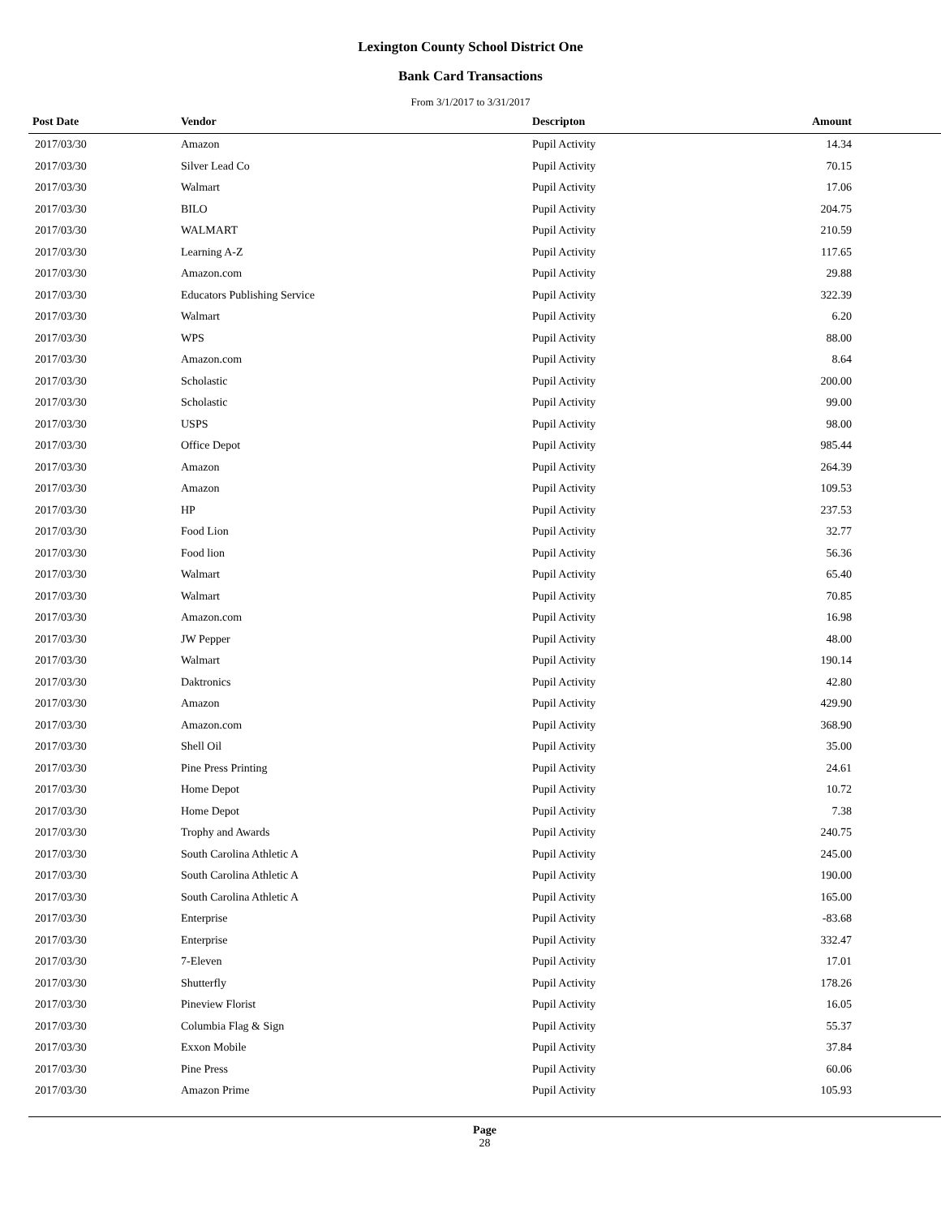Lexington County School District One
Bank Card Transactions
From 3/1/2017 to 3/31/2017
| Post Date | Vendor | Descripton | Amount |
| --- | --- | --- | --- |
| 2017/03/30 | Amazon | Pupil Activity | 14.34 |
| 2017/03/30 | Silver Lead Co | Pupil Activity | 70.15 |
| 2017/03/30 | Walmart | Pupil Activity | 17.06 |
| 2017/03/30 | BILO | Pupil Activity | 204.75 |
| 2017/03/30 | WALMART | Pupil Activity | 210.59 |
| 2017/03/30 | Learning A-Z | Pupil Activity | 117.65 |
| 2017/03/30 | Amazon.com | Pupil Activity | 29.88 |
| 2017/03/30 | Educators Publishing Service | Pupil Activity | 322.39 |
| 2017/03/30 | Walmart | Pupil Activity | 6.20 |
| 2017/03/30 | WPS | Pupil Activity | 88.00 |
| 2017/03/30 | Amazon.com | Pupil Activity | 8.64 |
| 2017/03/30 | Scholastic | Pupil Activity | 200.00 |
| 2017/03/30 | Scholastic | Pupil Activity | 99.00 |
| 2017/03/30 | USPS | Pupil Activity | 98.00 |
| 2017/03/30 | Office Depot | Pupil Activity | 985.44 |
| 2017/03/30 | Amazon | Pupil Activity | 264.39 |
| 2017/03/30 | Amazon | Pupil Activity | 109.53 |
| 2017/03/30 | HP | Pupil Activity | 237.53 |
| 2017/03/30 | Food Lion | Pupil Activity | 32.77 |
| 2017/03/30 | Food lion | Pupil Activity | 56.36 |
| 2017/03/30 | Walmart | Pupil Activity | 65.40 |
| 2017/03/30 | Walmart | Pupil Activity | 70.85 |
| 2017/03/30 | Amazon.com | Pupil Activity | 16.98 |
| 2017/03/30 | JW Pepper | Pupil Activity | 48.00 |
| 2017/03/30 | Walmart | Pupil Activity | 190.14 |
| 2017/03/30 | Daktronics | Pupil Activity | 42.80 |
| 2017/03/30 | Amazon | Pupil Activity | 429.90 |
| 2017/03/30 | Amazon.com | Pupil Activity | 368.90 |
| 2017/03/30 | Shell Oil | Pupil Activity | 35.00 |
| 2017/03/30 | Pine Press Printing | Pupil Activity | 24.61 |
| 2017/03/30 | Home Depot | Pupil Activity | 10.72 |
| 2017/03/30 | Home Depot | Pupil Activity | 7.38 |
| 2017/03/30 | Trophy and Awards | Pupil Activity | 240.75 |
| 2017/03/30 | South Carolina Athletic A | Pupil Activity | 245.00 |
| 2017/03/30 | South Carolina Athletic A | Pupil Activity | 190.00 |
| 2017/03/30 | South Carolina Athletic A | Pupil Activity | 165.00 |
| 2017/03/30 | Enterprise | Pupil Activity | -83.68 |
| 2017/03/30 | Enterprise | Pupil Activity | 332.47 |
| 2017/03/30 | 7-Eleven | Pupil Activity | 17.01 |
| 2017/03/30 | Shutterfly | Pupil Activity | 178.26 |
| 2017/03/30 | Pineview Florist | Pupil Activity | 16.05 |
| 2017/03/30 | Columbia Flag & Sign | Pupil Activity | 55.37 |
| 2017/03/30 | Exxon Mobile | Pupil Activity | 37.84 |
| 2017/03/30 | Pine Press | Pupil Activity | 60.06 |
| 2017/03/30 | Amazon Prime | Pupil Activity | 105.93 |
Page
28